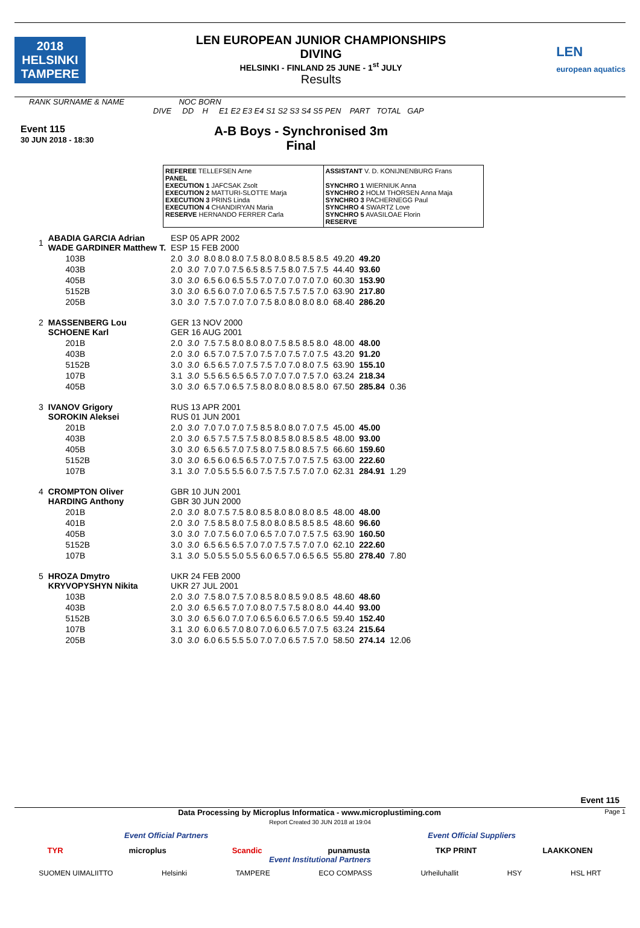2018
HELSINKI
TAMPERE
LEN EUROPEAN JUNIOR CHAMPIONSHIPS
DIVING
HELSINKI - FINLAND 25 JUNE - 1<sup>st</sup> JULY
Results
LEN
european aquatics
RANK SURNAME & NAME NOC BORN
DIVE DD H E1 E2 E3 E4 S1 S2 S3 S4 S5 PEN PART TOTAL GAP
Event 115
30 JUN 2018 - 18:30
A-B Boys - Synchronised 3m
Final
REFEREE TELLEFSEN Arne
PANEL
EXECUTION 1 JAFCSAK Zsolt
EXECUTION 2 MATTURI-SLOTTE Marja
EXECUTION 3 PRINS Linda
EXECUTION 4 CHANDIRYAN Maria
RESERVE HERNANDO FERRER Carla
ASSISTANT V. D. KONIJNENBURG Frans
SYNCHRO 1 WIERNIUK Anna
SYNCHRO 2 HOLM THORSEN Anna Maja
SYNCHRO 3 PACHERNEGG Paul
SYNCHRO 4 SWARTZ Love
SYNCHRO 5 AVASILOAE Florin
RESERVE
| 1 | ABADIA GARCIA Adrian WADE GARDINER Matthew T. | | ESP 05 APR 2002 ESP 15 FEB 2000 | | | | | |
| | | 103B | 2.0 | 3.0 | 8.0 8.0 8.0 7.5 8.0 8.0 8.5 8.5 8.5 | 49.20 | 49.20 | |
| | | 403B | 2.0 | 3.0 | 7.0 7.0 7.5 6.5 8.5 7.5 8.0 7.5 7.5 | 44.40 | 93.60 | |
| | | 405B | 3.0 | 3.0 | 6.5 6.0 6.5 5.5 7.0 7.0 7.0 7.0 7.0 | 60.30 | 153.90 | |
| | | 5152B | 3.0 | 3.0 | 6.5 6.0 7.0 7.0 6.5 7.5 7.5 7.5 7.0 | 63.90 | 217.80 | |
| | | 205B | 3.0 | 3.0 | 7.5 7.0 7.0 7.0 7.5 8.0 8.0 8.0 8.0 | 68.40 | 286.20 | |
| 2 | MASSENBERG Lou SCHOENE Karl | | GER 13 NOV 2000 GER 16 AUG 2001 | | | | | |
| | | 201B | 2.0 | 3.0 | 7.5 7.5 8.0 8.0 8.0 7.5 8.5 8.5 8.0 | 48.00 | 48.00 | |
| | | 403B | 2.0 | 3.0 | 6.5 7.0 7.5 7.0 7.5 7.0 7.5 7.0 7.5 | 43.20 | 91.20 | |
| | | 5152B | 3.0 | 3.0 | 6.5 6.5 7.0 7.5 7.5 7.0 7.0 8.0 7.5 | 63.90 | 155.10 | |
| | | 107B | 3.1 | 3.0 | 5.5 6.5 6.5 6.5 7.0 7.0 7.0 7.5 7.0 | 63.24 | 218.34 | |
| | | 405B | 3.0 | 3.0 | 6.5 7.0 6.5 7.5 8.0 8.0 8.0 8.5 8.0 | 67.50 | 285.84 | 0.36 |
| 3 | IVANOV Grigory SOROKIN Aleksei | | RUS 13 APR 2001 RUS 01 JUN 2001 | | | | | |
| | | 201B | 2.0 | 3.0 | 7.0 7.0 7.0 7.5 8.5 8.0 8.0 7.0 7.5 | 45.00 | 45.00 | |
| | | 403B | 2.0 | 3.0 | 6.5 7.5 7.5 7.5 8.0 8.5 8.0 8.5 8.5 | 48.00 | 93.00 | |
| | | 405B | 3.0 | 3.0 | 6.5 6.5 7.0 7.5 8.0 7.5 8.0 8.5 7.5 | 66.60 | 159.60 | |
| | | 5152B | 3.0 | 3.0 | 6.5 6.0 6.5 6.5 7.0 7.5 7.0 7.5 7.5 | 63.00 | 222.60 | |
| | | 107B | 3.1 | 3.0 | 7.0 5.5 5.5 6.0 7.5 7.5 7.5 7.0 7.0 | 62.31 | 284.91 | 1.29 |
| 4 | CROMPTON Oliver HARDING Anthony | | GBR 10 JUN 2001 GBR 30 JUN 2000 | | | | | |
| | | 201B | 2.0 | 3.0 | 8.0 7.5 7.5 8.0 8.5 8.0 8.0 8.0 8.5 | 48.00 | 48.00 | |
| | | 401B | 2.0 | 3.0 | 7.5 8.5 8.0 7.5 8.0 8.0 8.5 8.5 8.5 | 48.60 | 96.60 | |
| | | 405B | 3.0 | 3.0 | 7.0 7.5 6.0 7.0 6.5 7.0 7.0 7.5 7.5 | 63.90 | 160.50 | |
| | | 5152B | 3.0 | 3.0 | 6.5 6.5 6.5 7.0 7.0 7.5 7.5 7.0 7.0 | 62.10 | 222.60 | |
| | | 107B | 3.1 | 3.0 | 5.0 5.5 5.0 5.5 6.0 6.5 7.0 6.5 6.5 | 55.80 | 278.40 | 7.80 |
| 5 | HROZA Dmytro KRYVOPYSHYN Nikita | | UKR 24 FEB 2000 UKR 27 JUL 2001 | | | | | |
| | | 103B | 2.0 | 3.0 | 7.5 8.0 7.5 7.0 8.5 8.0 8.5 9.0 8.5 | 48.60 | 48.60 | |
| | | 403B | 2.0 | 3.0 | 6.5 6.5 7.0 7.0 8.0 7.5 7.5 8.0 8.0 | 44.40 | 93.00 | |
| | | 5152B | 3.0 | 3.0 | 6.5 6.0 7.0 7.0 6.5 6.0 6.5 7.0 6.5 | 59.40 | 152.40 | |
| | | 107B | 3.1 | 3.0 | 6.0 6.5 7.0 8.0 7.0 6.0 6.5 7.0 7.5 | 63.24 | 215.64 | |
| | | 205B | 3.0 | 3.0 | 6.0 6.5 5.5 5.0 7.0 7.0 6.5 7.5 7.0 | 58.50 | 274.14 | 12.06 |
Event 115
Data Processing by Microplus Informatica - www.microplustiming.com Page 1
Report Created 30 JUN 2018 at 19:04
Event Official Partners Event Official Suppliers
TYR microplus Scandic punamusta TKP PRINT LAAKKONEN
Event Institutional Partners
SUOMEN UIMALIITTO Helsinki TAMPERE ECO COMPASS Urheiluhallit HSY HSL HRT